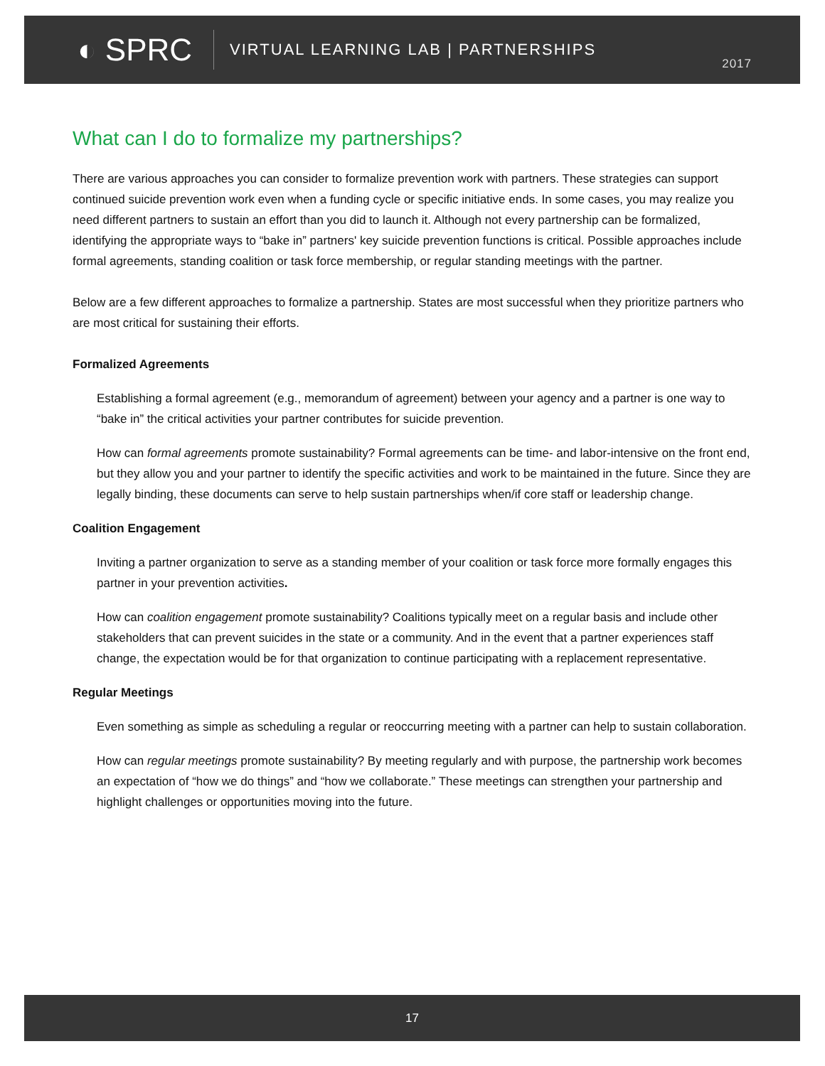◐ SPRC VIRTUAL LEARNING LAB | PARTNERSHIPS
2017
What can I do to formalize my partnerships?
There are various approaches you can consider to formalize prevention work with partners. These strategies can support continued suicide prevention work even when a funding cycle or specific initiative ends. In some cases, you may realize you need different partners to sustain an effort than you did to launch it. Although not every partnership can be formalized, identifying the appropriate ways to “bake in” partners' key suicide prevention functions is critical. Possible approaches include formal agreements, standing coalition or task force membership, or regular standing meetings with the partner.
Below are a few different approaches to formalize a partnership. States are most successful when they prioritize partners who are most critical for sustaining their efforts.
Formalized Agreements
Establishing a formal agreement (e.g., memorandum of agreement) between your agency and a partner is one way to “bake in” the critical activities your partner contributes for suicide prevention.
How can formal agreements promote sustainability? Formal agreements can be time- and labor-intensive on the front end, but they allow you and your partner to identify the specific activities and work to be maintained in the future. Since they are legally binding, these documents can serve to help sustain partnerships when/if core staff or leadership change.
Coalition Engagement
Inviting a partner organization to serve as a standing member of your coalition or task force more formally engages this partner in your prevention activities.
How can coalition engagement promote sustainability? Coalitions typically meet on a regular basis and include other stakeholders that can prevent suicides in the state or a community. And in the event that a partner experiences staff change, the expectation would be for that organization to continue participating with a replacement representative.
Regular Meetings
Even something as simple as scheduling a regular or reoccurring meeting with a partner can help to sustain collaboration.
How can regular meetings promote sustainability? By meeting regularly and with purpose, the partnership work becomes an expectation of “how we do things” and “how we collaborate.” These meetings can strengthen your partnership and highlight challenges or opportunities moving into the future.
17